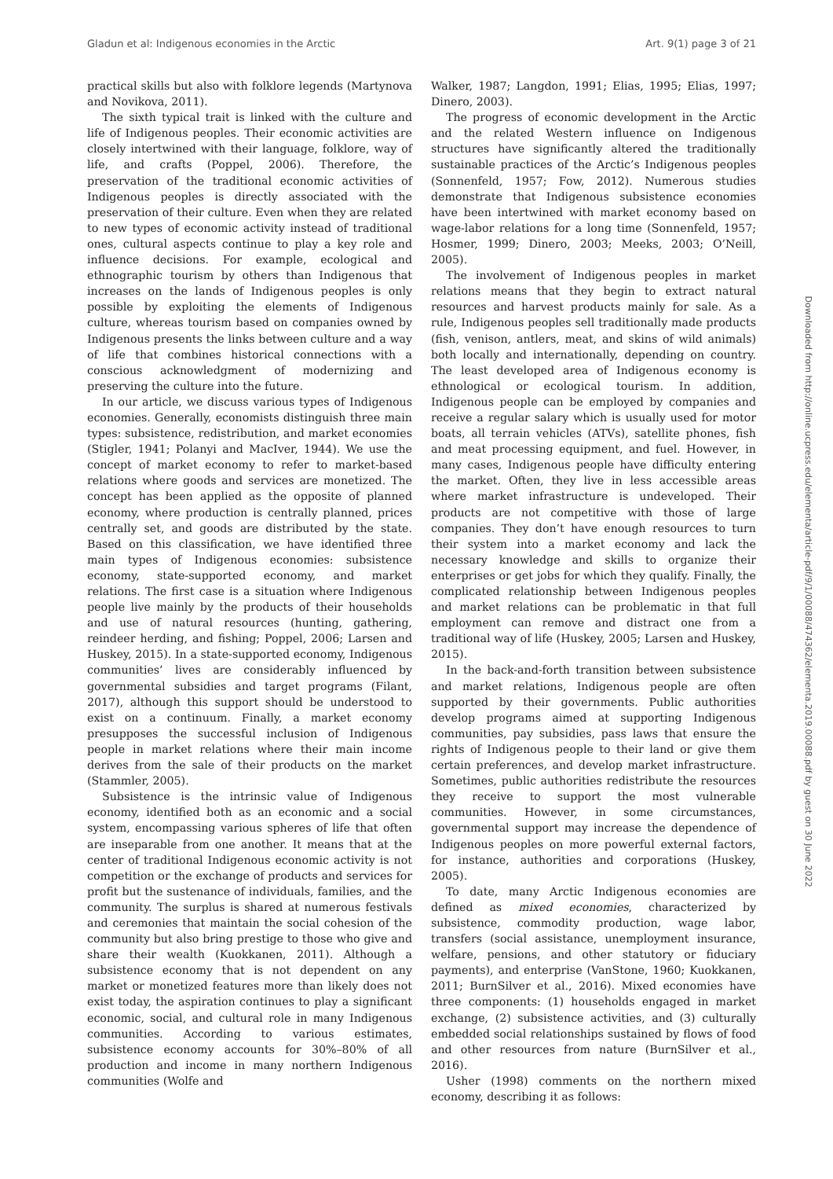Gladun et al: Indigenous economies in the Arctic Art. 9(1) page 3 of 21
practical skills but also with folklore legends (Martynova and Novikova, 2011).
The sixth typical trait is linked with the culture and life of Indigenous peoples. Their economic activities are closely intertwined with their language, folklore, way of life, and crafts (Poppel, 2006). Therefore, the preservation of the traditional economic activities of Indigenous peoples is directly associated with the preservation of their culture. Even when they are related to new types of economic activity instead of traditional ones, cultural aspects continue to play a key role and influence decisions. For example, ecological and ethnographic tourism by others than Indigenous that increases on the lands of Indigenous peoples is only possible by exploiting the elements of Indigenous culture, whereas tourism based on companies owned by Indigenous presents the links between culture and a way of life that combines historical connections with a conscious acknowledgment of modernizing and preserving the culture into the future.
In our article, we discuss various types of Indigenous economies. Generally, economists distinguish three main types: subsistence, redistribution, and market economies (Stigler, 1941; Polanyi and MacIver, 1944). We use the concept of market economy to refer to market-based relations where goods and services are monetized. The concept has been applied as the opposite of planned economy, where production is centrally planned, prices centrally set, and goods are distributed by the state. Based on this classification, we have identified three main types of Indigenous economies: subsistence economy, state-supported economy, and market relations. The first case is a situation where Indigenous people live mainly by the products of their households and use of natural resources (hunting, gathering, reindeer herding, and fishing; Poppel, 2006; Larsen and Huskey, 2015). In a state-supported economy, Indigenous communities’ lives are considerably influenced by governmental subsidies and target programs (Filant, 2017), although this support should be understood to exist on a continuum. Finally, a market economy presupposes the successful inclusion of Indigenous people in market relations where their main income derives from the sale of their products on the market (Stammler, 2005).
Subsistence is the intrinsic value of Indigenous economy, identified both as an economic and a social system, encompassing various spheres of life that often are inseparable from one another. It means that at the center of traditional Indigenous economic activity is not competition or the exchange of products and services for profit but the sustenance of individuals, families, and the community. The surplus is shared at numerous festivals and ceremonies that maintain the social cohesion of the community but also bring prestige to those who give and share their wealth (Kuokkanen, 2011). Although a subsistence economy that is not dependent on any market or monetized features more than likely does not exist today, the aspiration continues to play a significant economic, social, and cultural role in many Indigenous communities. According to various estimates, subsistence economy accounts for 30%–80% of all production and income in many northern Indigenous communities (Wolfe and
Walker, 1987; Langdon, 1991; Elias, 1995; Elias, 1997; Dinero, 2003).
The progress of economic development in the Arctic and the related Western influence on Indigenous structures have significantly altered the traditionally sustainable practices of the Arctic’s Indigenous peoples (Sonnenfeld, 1957; Fow, 2012). Numerous studies demonstrate that Indigenous subsistence economies have been intertwined with market economy based on wage-labor relations for a long time (Sonnenfeld, 1957; Hosmer, 1999; Dinero, 2003; Meeks, 2003; O’Neill, 2005).
The involvement of Indigenous peoples in market relations means that they begin to extract natural resources and harvest products mainly for sale. As a rule, Indigenous peoples sell traditionally made products (fish, venison, antlers, meat, and skins of wild animals) both locally and internationally, depending on country. The least developed area of Indigenous economy is ethnological or ecological tourism. In addition, Indigenous people can be employed by companies and receive a regular salary which is usually used for motor boats, all terrain vehicles (ATVs), satellite phones, fish and meat processing equipment, and fuel. However, in many cases, Indigenous people have difficulty entering the market. Often, they live in less accessible areas where market infrastructure is undeveloped. Their products are not competitive with those of large companies. They don’t have enough resources to turn their system into a market economy and lack the necessary knowledge and skills to organize their enterprises or get jobs for which they qualify. Finally, the complicated relationship between Indigenous peoples and market relations can be problematic in that full employment can remove and distract one from a traditional way of life (Huskey, 2005; Larsen and Huskey, 2015).
In the back-and-forth transition between subsistence and market relations, Indigenous people are often supported by their governments. Public authorities develop programs aimed at supporting Indigenous communities, pay subsidies, pass laws that ensure the rights of Indigenous people to their land or give them certain preferences, and develop market infrastructure. Sometimes, public authorities redistribute the resources they receive to support the most vulnerable communities. However, in some circumstances, governmental support may increase the dependence of Indigenous peoples on more powerful external factors, for instance, authorities and corporations (Huskey, 2005).
To date, many Arctic Indigenous economies are defined as mixed economies, characterized by subsistence, commodity production, wage labor, transfers (social assistance, unemployment insurance, welfare, pensions, and other statutory or fiduciary payments), and enterprise (VanStone, 1960; Kuokkanen, 2011; BurnSilver et al., 2016). Mixed economies have three components: (1) households engaged in market exchange, (2) subsistence activities, and (3) culturally embedded social relationships sustained by flows of food and other resources from nature (BurnSilver et al., 2016).
Usher (1998) comments on the northern mixed economy, describing it as follows:
Downloaded from http://online.ucpress.edu/elementa/article-pdf/9/1/00088/474362/elementa.2019.00088.pdf by guest on 30 June 2022